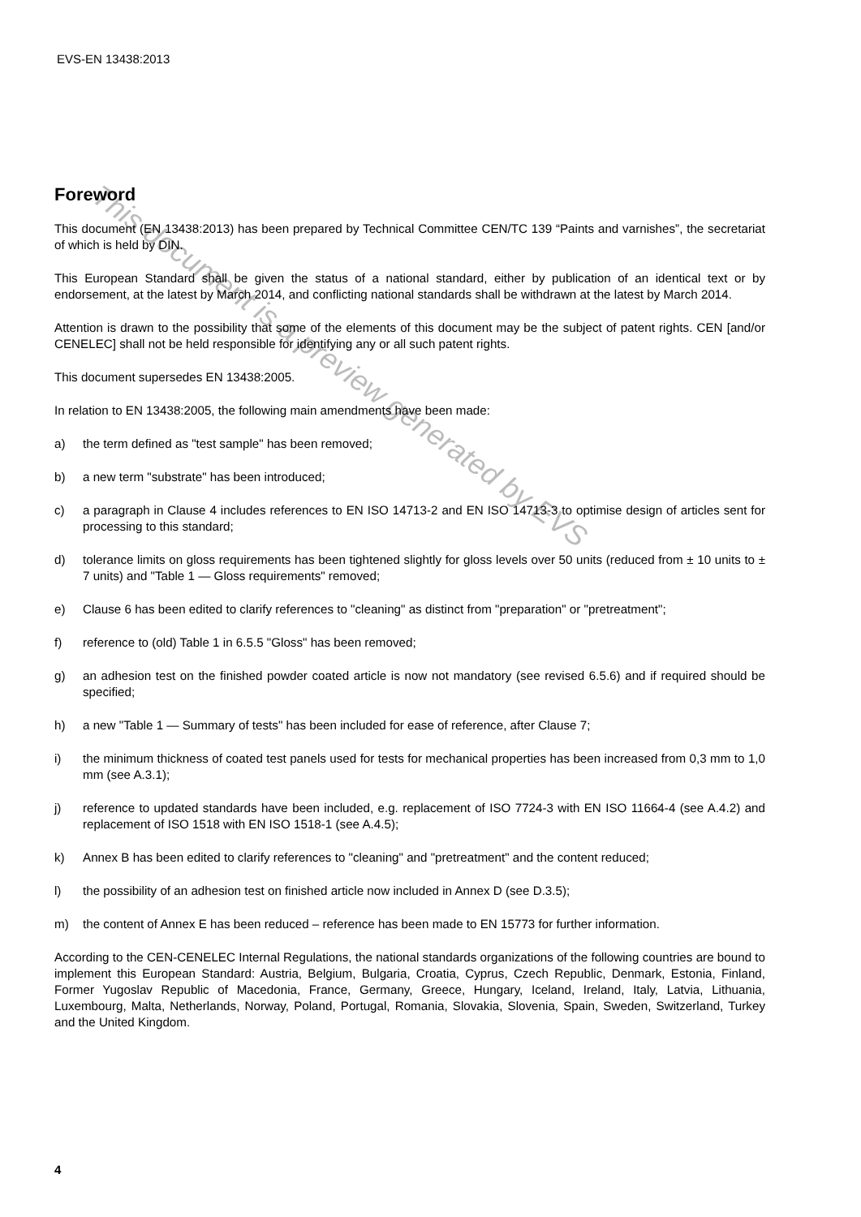This document is a preview generated by EVS
EVS-EN 13438:2013
Foreword
This document (EN 13438:2013) has been prepared by Technical Committee CEN/TC 139 “Paints and varnishes”, the secretariat of which is held by DIN.
This European Standard shall be given the status of a national standard, either by publication of an identical text or by endorsement, at the latest by March 2014, and conflicting national standards shall be withdrawn at the latest by March 2014.
Attention is drawn to the possibility that some of the elements of this document may be the subject of patent rights. CEN [and/or CENELEC] shall not be held responsible for identifying any or all such patent rights.
This document supersedes EN 13438:2005.
In relation to EN 13438:2005, the following main amendments have been made:
a) the term defined as "test sample" has been removed;
b) a new term "substrate" has been introduced;
c) a paragraph in Clause 4 includes references to EN ISO 14713-2 and EN ISO 14713-3 to optimise design of articles sent for processing to this standard;
d) tolerance limits on gloss requirements has been tightened slightly for gloss levels over 50 units (reduced from ± 10 units to ± 7 units) and "Table 1 — Gloss requirements" removed;
e) Clause 6 has been edited to clarify references to "cleaning" as distinct from "preparation" or "pretreatment";
f) reference to (old) Table 1 in 6.5.5 "Gloss" has been removed;
g) an adhesion test on the finished powder coated article is now not mandatory (see revised 6.5.6) and if required should be specified;
h) a new "Table 1 — Summary of tests" has been included for ease of reference, after Clause 7;
i) the minimum thickness of coated test panels used for tests for mechanical properties has been increased from 0,3 mm to 1,0 mm (see A.3.1);
j) reference to updated standards have been included, e.g. replacement of ISO 7724-3 with EN ISO 11664-4 (see A.4.2) and replacement of ISO 1518 with EN ISO 1518-1 (see A.4.5);
k) Annex B has been edited to clarify references to "cleaning" and "pretreatment" and the content reduced;
l) the possibility of an adhesion test on finished article now included in Annex D (see D.3.5);
m) the content of Annex E has been reduced – reference has been made to EN 15773 for further information.
According to the CEN-CENELEC Internal Regulations, the national standards organizations of the following countries are bound to implement this European Standard: Austria, Belgium, Bulgaria, Croatia, Cyprus, Czech Republic, Denmark, Estonia, Finland, Former Yugoslav Republic of Macedonia, France, Germany, Greece, Hungary, Iceland, Ireland, Italy, Latvia, Lithuania, Luxembourg, Malta, Netherlands, Norway, Poland, Portugal, Romania, Slovakia, Slovenia, Spain, Sweden, Switzerland, Turkey and the United Kingdom.
4